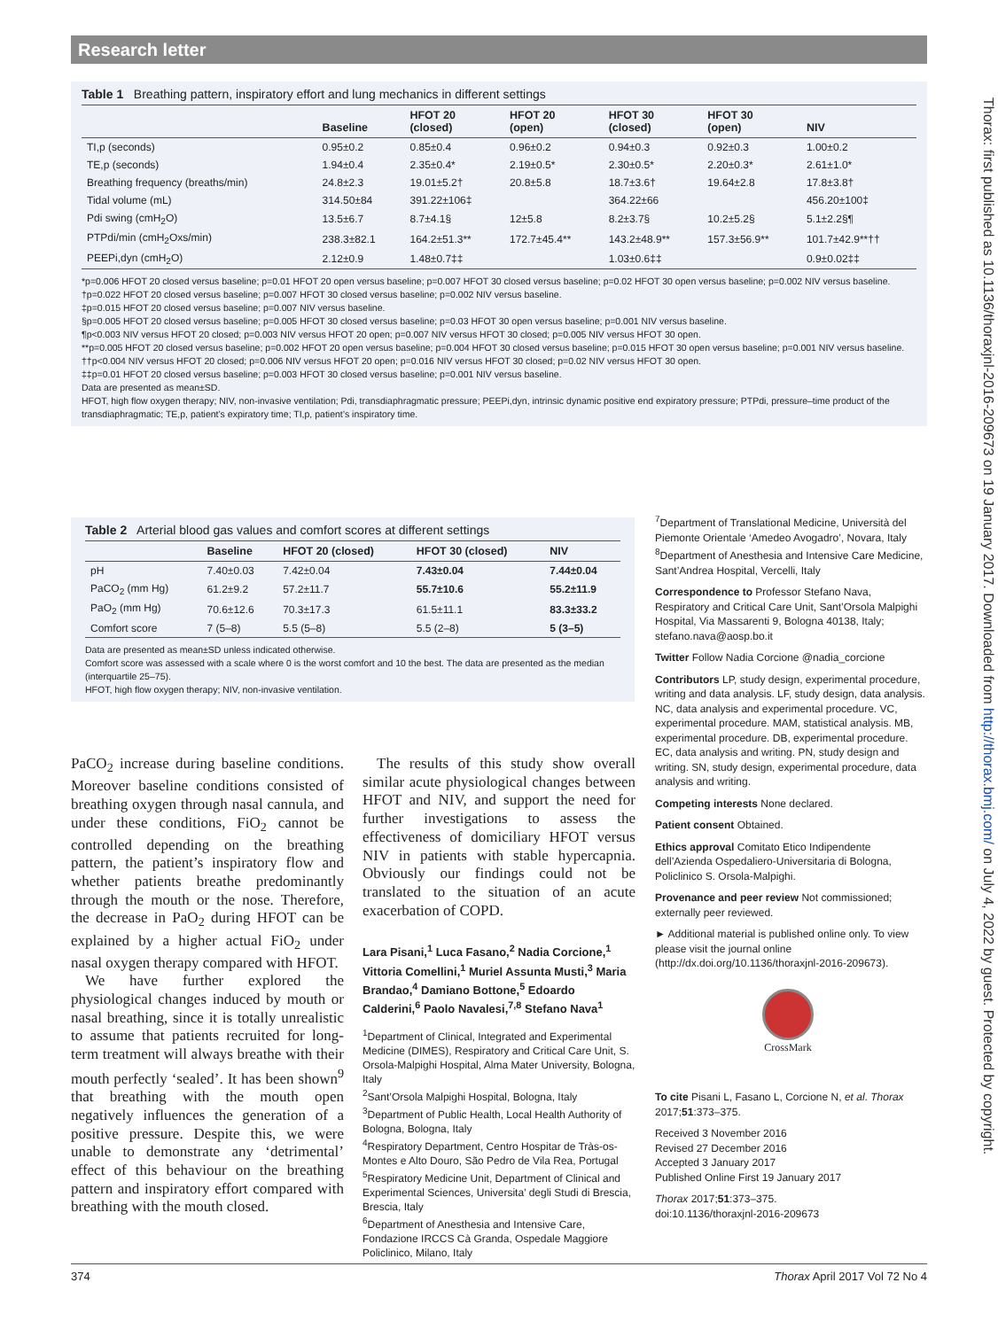Research letter
Thorax: first published as 10.1136/thoraxjnl-2016-209673 on 19 January 2017. Downloaded from http://thorax.bmj.com/ on July 4, 2022 by guest. Protected by copyright.
Table 1 Breathing pattern, inspiratory effort and lung mechanics in different settings
| | Baseline | HFOT 20 (closed) | HFOT 20 (open) | HFOT 30 (closed) | HFOT 30 (open) | NIV |
| --- | --- | --- | --- | --- | --- | --- |
| TI,p (seconds) | 0.95±0.2 | 0.85±0.4 | 0.96±0.2 | 0.94±0.3 | 0.92±0.3 | 1.00±0.2 |
| TE,p (seconds) | 1.94±0.4 | 2.35±0.4* | 2.19±0.5* | 2.30±0.5* | 2.20±0.3* | 2.61±1.0* |
| Breathing frequency (breaths/min) | 24.8±2.3 | 19.01±5.2† | 20.8±5.8 | 18.7±3.6† | 19.64±2.8 | 17.8±3.8† |
| Tidal volume (mL) | 314.50±84 | 391.22±106‡ | | 364.22±66 | | 456.20±100‡ |
| Pdi swing (cmH<sub>2</sub>O) | 13.5±6.7 | 8.7±4.1§ | 12±5.8 | 8.2±3.7§ | 10.2±5.2§ | 5.1±2.2§¶ |
| PTPdi/min (cmH<sub>2</sub>Oxs/min) | 238.3±82.1 | 164.2±51.3** | 172.7±45.4** | 143.2±48.9** | 157.3±56.9** | 101.7±42.9**†† |
| PEEPi,dyn (cmH<sub>2</sub>O) | 2.12±0.9 | 1.48±0.7‡‡ | | 1.03±0.6‡‡ | | 0.9±0.02‡‡ |
*p=0.006 HFOT 20 closed versus baseline; p=0.01 HFOT 20 open versus baseline; p=0.007 HFOT 30 closed versus baseline; p=0.02 HFOT 30 open versus baseline; p=0.002 NIV versus baseline.
†p=0.022 HFOT 20 closed versus baseline; p=0.007 HFOT 30 closed versus baseline; p=0.002 NIV versus baseline.
‡p=0.015 HFOT 20 closed versus baseline; p=0.007 NIV versus baseline.
§p=0.005 HFOT 20 closed versus baseline; p=0.005 HFOT 30 closed versus baseline; p=0.03 HFOT 30 open versus baseline; p=0.001 NIV versus baseline.
¶p<0.003 NIV versus HFOT 20 closed; p=0.003 NIV versus HFOT 20 open; p=0.007 NIV versus HFOT 30 closed; p=0.005 NIV versus HFOT 30 open.
**p=0.005 HFOT 20 closed versus baseline; p=0.002 HFOT 20 open versus baseline; p=0.004 HFOT 30 closed versus baseline; p=0.015 HFOT 30 open versus baseline; p=0.001 NIV versus baseline.
††p<0.004 NIV versus HFOT 20 closed; p=0.006 NIV versus HFOT 20 open; p=0.016 NIV versus HFOT 30 closed; p=0.02 NIV versus HFOT 30 open.
‡‡p=0.01 HFOT 20 closed versus baseline; p=0.003 HFOT 30 closed versus baseline; p=0.001 NIV versus baseline.
Data are presented as mean±SD.
HFOT, high flow oxygen therapy; NIV, non-invasive ventilation; Pdi, transdiaphragmatic pressure; PEEPi,dyn, intrinsic dynamic positive end expiratory pressure; PTPdi, pressure–time product of the transdiaphragmatic; TE,p, patient’s expiratory time; TI,p, patient’s inspiratory time.
Table 2 Arterial blood gas values and comfort scores at different settings
| | Baseline | HFOT 20 (closed) | HFOT 30 (closed) | NIV |
| --- | --- | --- | --- | --- |
| pH | 7.40±0.03 | 7.42±0.04 | 7.43±0.04 | 7.44±0.04 |
| PaCO<sub>2</sub> (mm Hg) | 61.2±9.2 | 57.2±11.7 | 55.7±10.6 | 55.2±11.9 |
| PaO<sub>2</sub> (mm Hg) | 70.6±12.6 | 70.3±17.3 | 61.5±11.1 | 83.3±33.2 |
| Comfort score | 7 (5–8) | 5.5 (5–8) | 5.5 (2–8) | 5 (3–5) |
Data are presented as mean±SD unless indicated otherwise.
Comfort score was assessed with a scale where 0 is the worst comfort and 10 the best. The data are presented as the median (interquartile 25–75).
HFOT, high flow oxygen therapy; NIV, non-invasive ventilation.
PaCO<sub>2</sub> increase during baseline conditions. Moreover baseline conditions consisted of breathing oxygen through nasal cannula, and under these conditions, FiO<sub>2</sub> cannot be controlled depending on the breathing pattern, the patient’s inspiratory flow and whether patients breathe predominantly through the mouth or the nose. Therefore, the decrease in PaO<sub>2</sub> during HFOT can be explained by a higher actual FiO<sub>2</sub> under nasal oxygen therapy compared with HFOT.
We have further explored the physiological changes induced by mouth or nasal breathing, since it is totally unrealistic to assume that patients recruited for long-term treatment will always breathe with their mouth perfectly ‘sealed’. It has been shown<sup>9</sup> that breathing with the mouth open negatively influences the generation of a positive pressure. Despite this, we were unable to demonstrate any ‘detrimental’ effect of this behaviour on the breathing pattern and inspiratory effort compared with breathing with the mouth closed.
The results of this study show overall similar acute physiological changes between HFOT and NIV, and support the need for further investigations to assess the effectiveness of domiciliary HFOT versus NIV in patients with stable hypercapnia. Obviously our findings could not be translated to the situation of an acute exacerbation of COPD.
Lara Pisani,<sup>1</sup> Luca Fasano,<sup>2</sup> Nadia Corcione,<sup>1</sup> Vittoria Comellini,<sup>1</sup> Muriel Assunta Musti,<sup>3</sup> Maria Brandao,<sup>4</sup> Damiano Bottone,<sup>5</sup> Edoardo Calderini,<sup>6</sup> Paolo Navalesi,<sup>7,8</sup> Stefano Nava<sup>1</sup>
<sup>1</sup> Department of Clinical, Integrated and Experimental Medicine (DIMES), Respiratory and Critical Care Unit, S. Orsola-Malpighi Hospital, Alma Mater University, Bologna, Italy
<sup>2</sup> Sant’Orsola Malpighi Hospital, Bologna, Italy
<sup>3</sup> Department of Public Health, Local Health Authority of Bologna, Bologna, Italy
<sup>4</sup> Respiratory Department, Centro Hospitar de Tràs-os-Montes e Alto Douro, São Pedro de Vila Rea, Portugal
<sup>5</sup> Respiratory Medicine Unit, Department of Clinical and Experimental Sciences, Universita’ degli Studi di Brescia, Brescia, Italy
<sup>6</sup> Department of Anesthesia and Intensive Care, Fondazione IRCCS Cà Granda, Ospedale Maggiore Policlinico, Milano, Italy
<sup>7</sup> Department of Translational Medicine, Università del Piemonte Orientale ‘Amedeo Avogadro’, Novara, Italy
<sup>8</sup> Department of Anesthesia and Intensive Care Medicine, Sant’Andrea Hospital, Vercelli, Italy
Correspondence to Professor Stefano Nava, Respiratory and Critical Care Unit, Sant’Orsola Malpighi Hospital, Via Massarenti 9, Bologna 40138, Italy; stefano.nava@aosp.bo.it
Twitter Follow Nadia Corcione @nadia_corcione
Contributors LP, study design, experimental procedure, writing and data analysis. LF, study design, data analysis. NC, data analysis and experimental procedure. VC, experimental procedure. MAM, statistical analysis. MB, experimental procedure. DB, experimental procedure. EC, data analysis and writing. PN, study design and writing. SN, study design, experimental procedure, data analysis and writing.
Competing interests None declared.
Patient consent Obtained.
Ethics approval Comitato Etico Indipendente dell’Azienda Ospedaliero-Universitaria di Bologna, Policlinico S. Orsola-Malpighi.
Provenance and peer review Not commissioned; externally peer reviewed.
► Additional material is published online only. To view please visit the journal online (http://dx.doi.org/10.1136/thoraxjnl-2016-209673).
CrossMark
To cite Pisani L, Fasano L, Corcione N, et al. Thorax 2017;51:373–375.
Received 3 November 2016
Revised 27 December 2016
Accepted 3 January 2017
Published Online First 19 January 2017
Thorax 2017;51:373–375.
doi:10.1136/thoraxjnl-2016-209673
374 Thorax April 2017 Vol 72 No 4